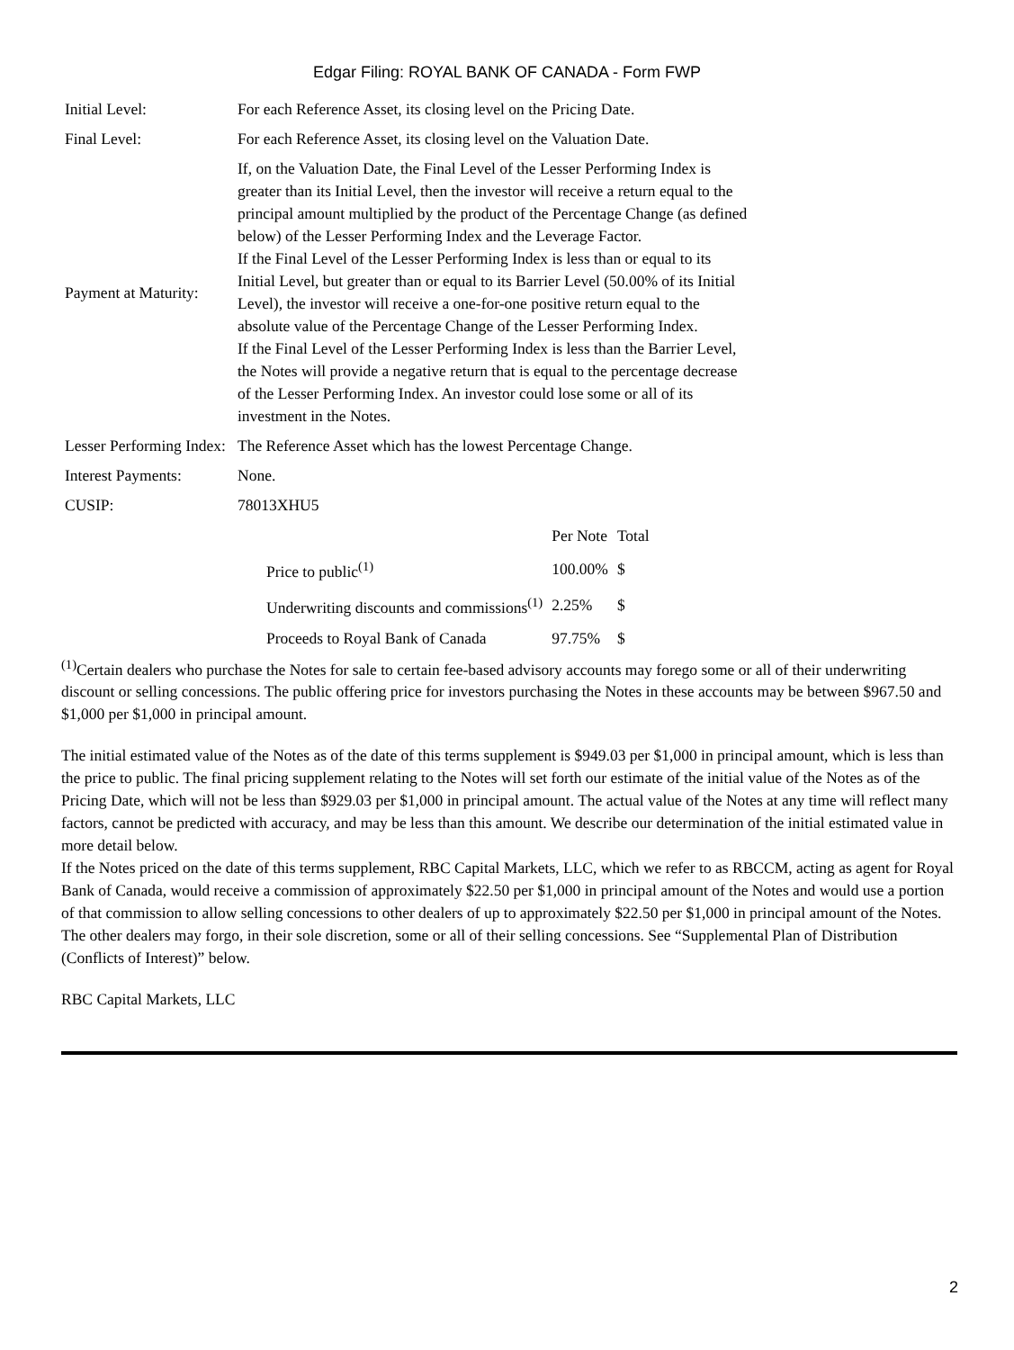Edgar Filing: ROYAL BANK OF CANADA - Form FWP
| Initial Level: | For each Reference Asset, its closing level on the Pricing Date. |
| Final Level: | For each Reference Asset, its closing level on the Valuation Date. |
| Payment at Maturity: | If, on the Valuation Date, the Final Level of the Lesser Performing Index is greater than its Initial Level, then the investor will receive a return equal to the principal amount multiplied by the product of the Percentage Change (as defined below) of the Lesser Performing Index and the Leverage Factor. If the Final Level of the Lesser Performing Index is less than or equal to its Initial Level, but greater than or equal to its Barrier Level (50.00% of its Initial Level), the investor will receive a one-for-one positive return equal to the absolute value of the Percentage Change of the Lesser Performing Index. If the Final Level of the Lesser Performing Index is less than the Barrier Level, the Notes will provide a negative return that is equal to the percentage decrease of the Lesser Performing Index. An investor could lose some or all of its investment in the Notes. |
| Lesser Performing Index: | The Reference Asset which has the lowest Percentage Change. |
| Interest Payments: | None. |
| CUSIP: | 78013XHU5 |
| | Per Note | Total |
| Price to public<sup>(1)</sup> | 100.00% | $ |
| Underwriting discounts and commissions<sup>(1)</sup> | 2.25% | $ |
| Proceeds to Royal Bank of Canada | 97.75% | $ |
<sup>(1)</sup> Certain dealers who purchase the Notes for sale to certain fee-based advisory accounts may forego some or all of their underwriting discount or selling concessions. The public offering price for investors purchasing the Notes in these accounts may be between $967.50 and $1,000 per $1,000 in principal amount.
The initial estimated value of the Notes as of the date of this terms supplement is $949.03 per $1,000 in principal amount, which is less than the price to public. The final pricing supplement relating to the Notes will set forth our estimate of the initial value of the Notes as of the Pricing Date, which will not be less than $929.03 per $1,000 in principal amount. The actual value of the Notes at any time will reflect many factors, cannot be predicted with accuracy, and may be less than this amount. We describe our determination of the initial estimated value in more detail below.
If the Notes priced on the date of this terms supplement, RBC Capital Markets, LLC, which we refer to as RBCCM, acting as agent for Royal Bank of Canada, would receive a commission of approximately $22.50 per $1,000 in principal amount of the Notes and would use a portion of that commission to allow selling concessions to other dealers of up to approximately $22.50 per $1,000 in principal amount of the Notes. The other dealers may forgo, in their sole discretion, some or all of their selling concessions. See “Supplemental Plan of Distribution (Conflicts of Interest)” below.
RBC Capital Markets, LLC
2